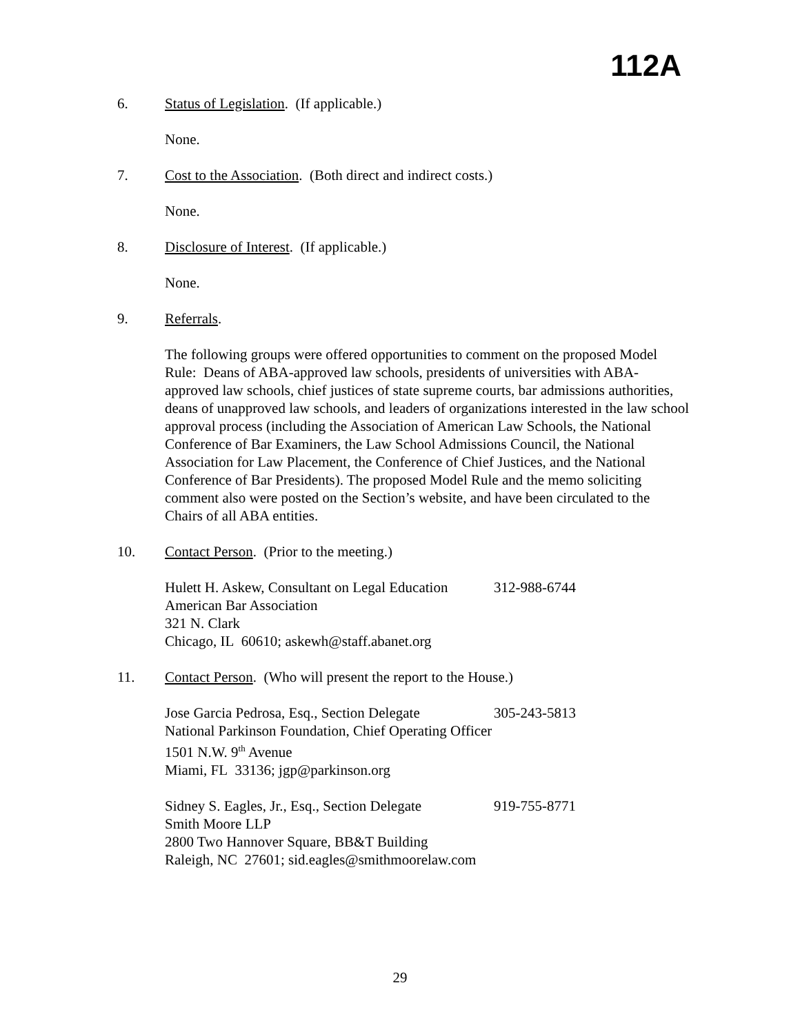112A
6. Status of Legislation. (If applicable.)
None.
7. Cost to the Association. (Both direct and indirect costs.)
None.
8. Disclosure of Interest. (If applicable.)
None.
9. Referrals.
The following groups were offered opportunities to comment on the proposed Model Rule: Deans of ABA-approved law schools, presidents of universities with ABA-approved law schools, chief justices of state supreme courts, bar admissions authorities, deans of unapproved law schools, and leaders of organizations interested in the law school approval process (including the Association of American Law Schools, the National Conference of Bar Examiners, the Law School Admissions Council, the National Association for Law Placement, the Conference of Chief Justices, and the National Conference of Bar Presidents). The proposed Model Rule and the memo soliciting comment also were posted on the Section’s website, and have been circulated to the Chairs of all ABA entities.
10. Contact Person. (Prior to the meeting.)
Hulett H. Askew, Consultant on Legal Education 312-988-6744
American Bar Association
321 N. Clark
Chicago, IL 60610; askewh@staff.abanet.org
11. Contact Person. (Who will present the report to the House.)
Jose Garcia Pedrosa, Esq., Section Delegate 305-243-5813
National Parkinson Foundation, Chief Operating Officer
1501 N.W. 9<sup>th</sup> Avenue
Miami, FL 33136; jgp@parkinson.org
Sidney S. Eagles, Jr., Esq., Section Delegate 919-755-8771
Smith Moore LLP
2800 Two Hannover Square, BB&T Building
Raleigh, NC 27601; sid.eagles@smithmoorelaw.com
29